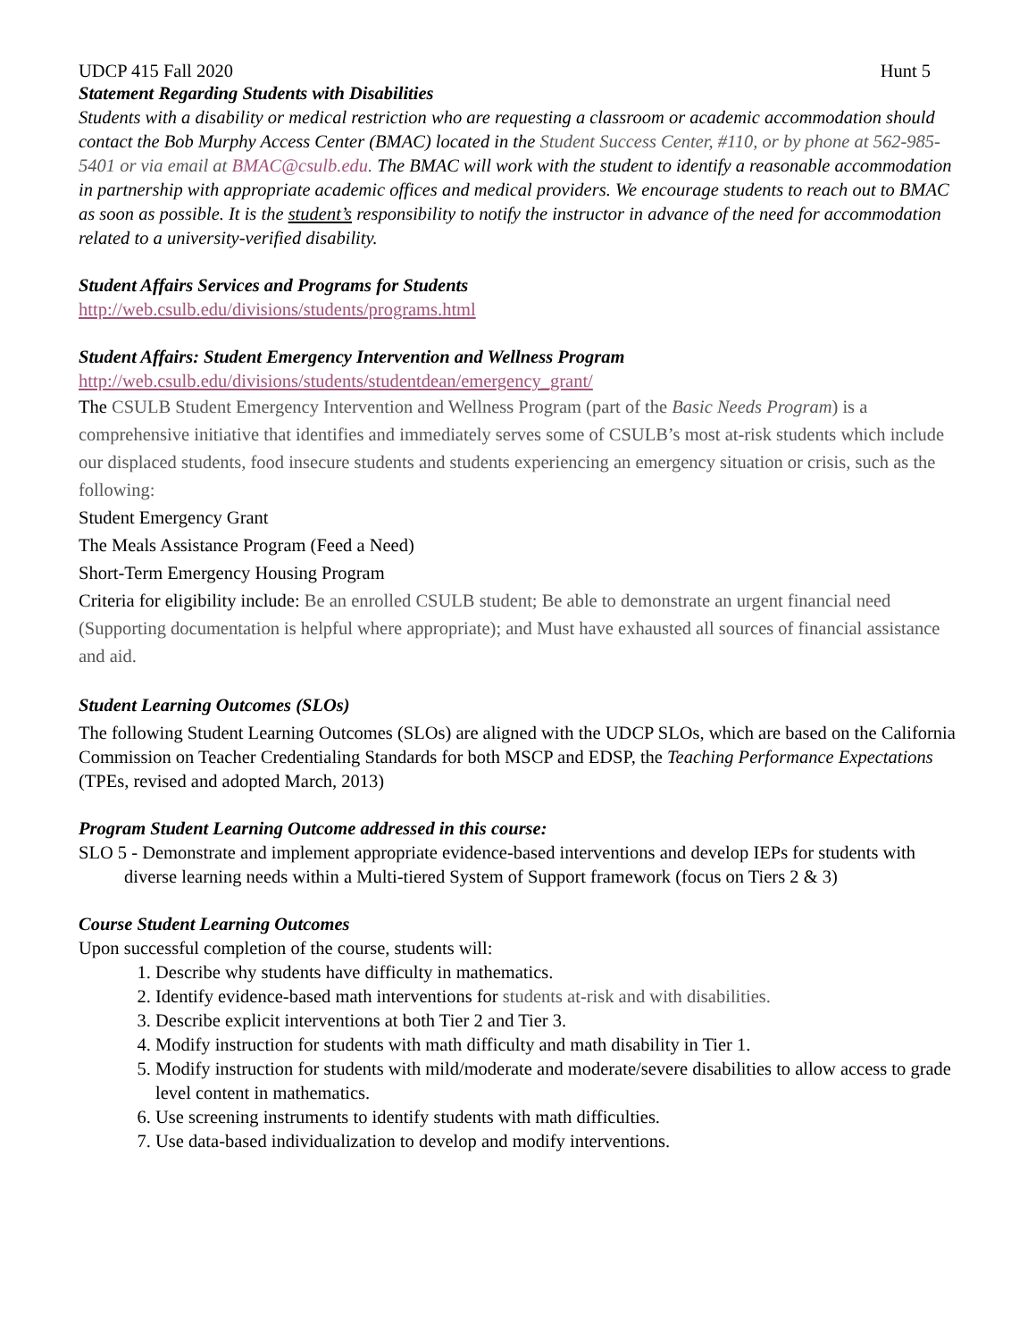UDCP 415 Fall 2020 Hunt 5
Statement Regarding Students with Disabilities
Students with a disability or medical restriction who are requesting a classroom or academic accommodation should contact the Bob Murphy Access Center (BMAC) located in the Student Success Center, #110, or by phone at 562-985-5401 or via email at BMAC@csulb.edu. The BMAC will work with the student to identify a reasonable accommodation in partnership with appropriate academic offices and medical providers. We encourage students to reach out to BMAC as soon as possible. It is the student’s responsibility to notify the instructor in advance of the need for accommodation related to a university-verified disability.
Student Affairs Services and Programs for Students
http://web.csulb.edu/divisions/students/programs.html
Student Affairs: Student Emergency Intervention and Wellness Program
http://web.csulb.edu/divisions/students/studentdean/emergency_grant/
The CSULB Student Emergency Intervention and Wellness Program (part of the Basic Needs Program) is a comprehensive initiative that identifies and immediately serves some of CSULB’s most at-risk students which include our displaced students, food insecure students and students experiencing an emergency situation or crisis, such as the following:
Student Emergency Grant
The Meals Assistance Program (Feed a Need)
Short-Term Emergency Housing Program
Criteria for eligibility include: Be an enrolled CSULB student; Be able to demonstrate an urgent financial need (Supporting documentation is helpful where appropriate); and Must have exhausted all sources of financial assistance and aid.
Student Learning Outcomes (SLOs)
The following Student Learning Outcomes (SLOs) are aligned with the UDCP SLOs, which are based on the California Commission on Teacher Credentialing Standards for both MSCP and EDSP, the Teaching Performance Expectations (TPEs, revised and adopted March, 2013)
Program Student Learning Outcome addressed in this course:
SLO 5 - Demonstrate and implement appropriate evidence-based interventions and develop IEPs for students with diverse learning needs within a Multi-tiered System of Support framework (focus on Tiers 2 & 3)
Course Student Learning Outcomes
Upon successful completion of the course, students will:
1. Describe why students have difficulty in mathematics.
2. Identify evidence-based math interventions for students at-risk and with disabilities.
3. Describe explicit interventions at both Tier 2 and Tier 3.
4. Modify instruction for students with math difficulty and math disability in Tier 1.
5. Modify instruction for students with mild/moderate and moderate/severe disabilities to allow access to grade level content in mathematics.
6. Use screening instruments to identify students with math difficulties.
7. Use data-based individualization to develop and modify interventions.